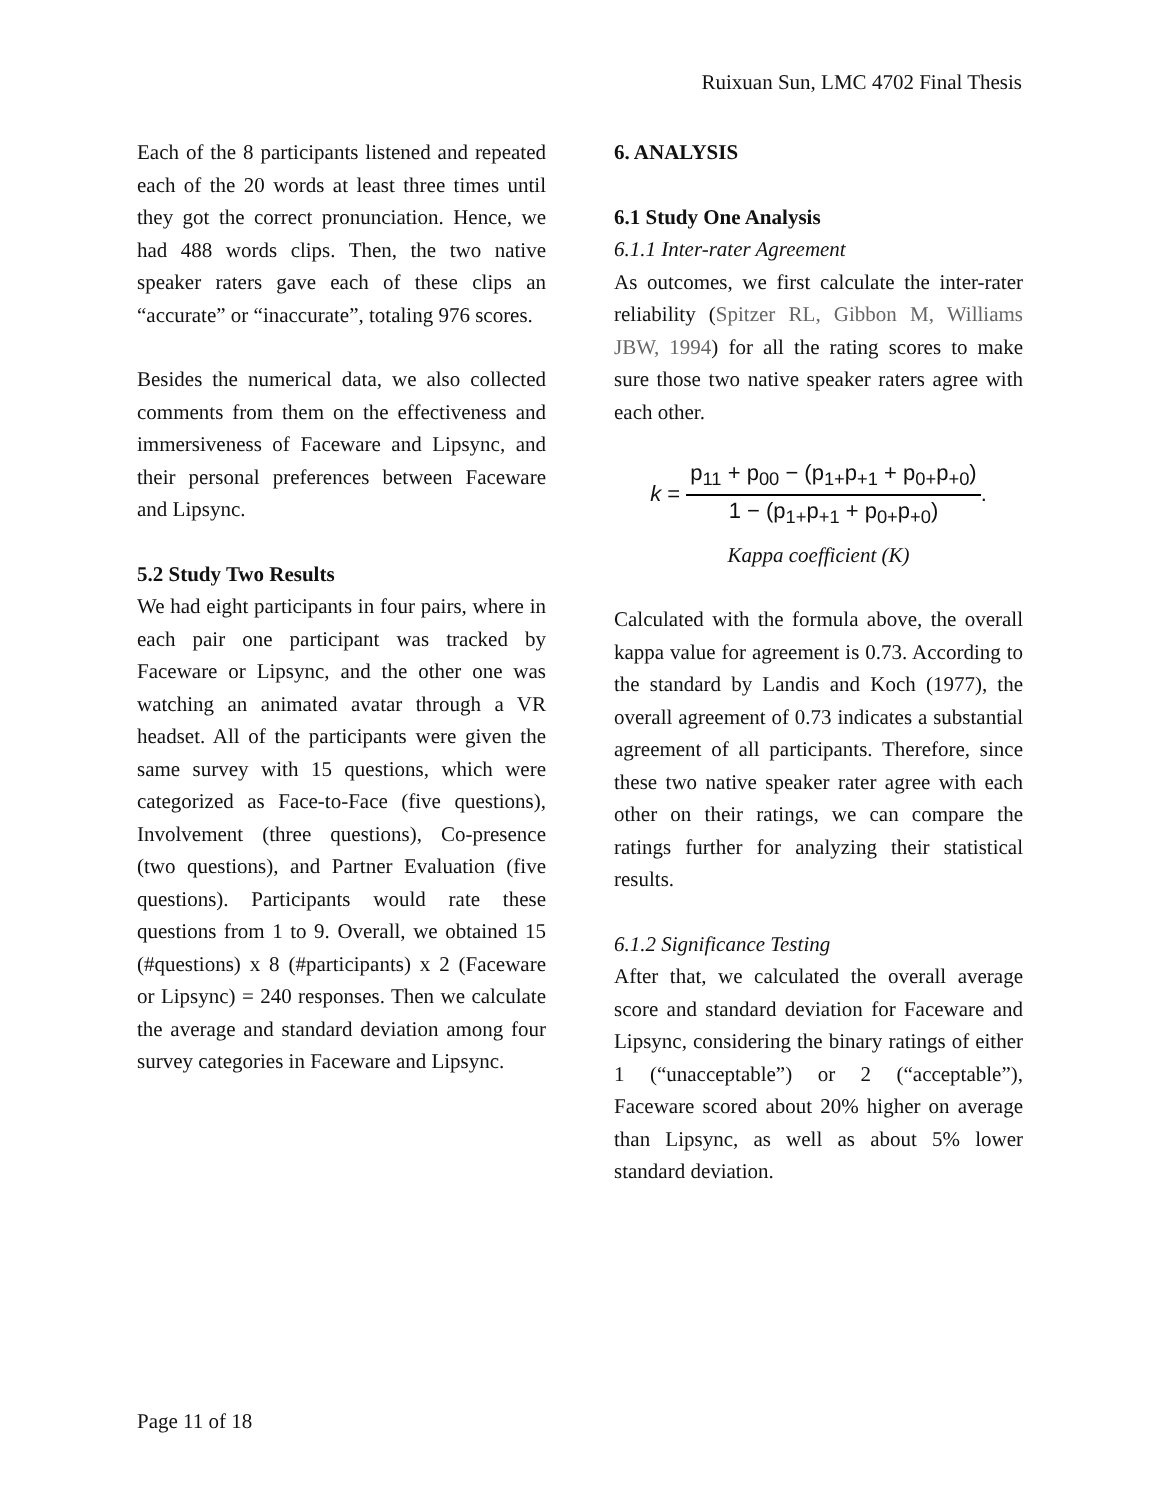Ruixuan Sun, LMC 4702 Final Thesis
Each of the 8 participants listened and repeated each of the 20 words at least three times until they got the correct pronunciation. Hence, we had 488 words clips. Then, the two native speaker raters gave each of these clips an “accurate” or “inaccurate”, totaling 976 scores.
Besides the numerical data, we also collected comments from them on the effectiveness and immersiveness of Faceware and Lipsync, and their personal preferences between Faceware and Lipsync.
5.2 Study Two Results
We had eight participants in four pairs, where in each pair one participant was tracked by Faceware or Lipsync, and the other one was watching an animated avatar through a VR headset. All of the participants were given the same survey with 15 questions, which were categorized as Face-to-Face (five questions), Involvement (three questions), Co-presence (two questions), and Partner Evaluation (five questions). Participants would rate these questions from 1 to 9. Overall, we obtained 15 (#questions) x 8 (#participants) x 2 (Faceware or Lipsync) = 240 responses. Then we calculate the average and standard deviation among four survey categories in Faceware and Lipsync.
6. ANALYSIS
6.1 Study One Analysis
6.1.1 Inter-rater Agreement
As outcomes, we first calculate the inter-rater reliability (Spitzer RL, Gibbon M, Williams JBW, 1994) for all the rating scores to make sure those two native speaker raters agree with each other.
k = p<sub>11</sub> + p<sub>00</sub> − (p<sub>1+</sub>p<sub>+1</sub> + p<sub>0+</sub>p<sub>+0</sub>) 1 − (p<sub>1+</sub>p<sub>+1</sub> + p<sub>0+</sub>p<sub>+0</sub>).
Kappa coefficient (K)
Calculated with the formula above, the overall kappa value for agreement is 0.73. According to the standard by Landis and Koch (1977), the overall agreement of 0.73 indicates a substantial agreement of all participants. Therefore, since these two native speaker rater agree with each other on their ratings, we can compare the ratings further for analyzing their statistical results.
6.1.2 Significance Testing
After that, we calculated the overall average score and standard deviation for Faceware and Lipsync, considering the binary ratings of either 1 (“unacceptable”) or 2 (“acceptable”), Faceware scored about 20% higher on average than Lipsync, as well as about 5% lower standard deviation.
Page 11 of 18